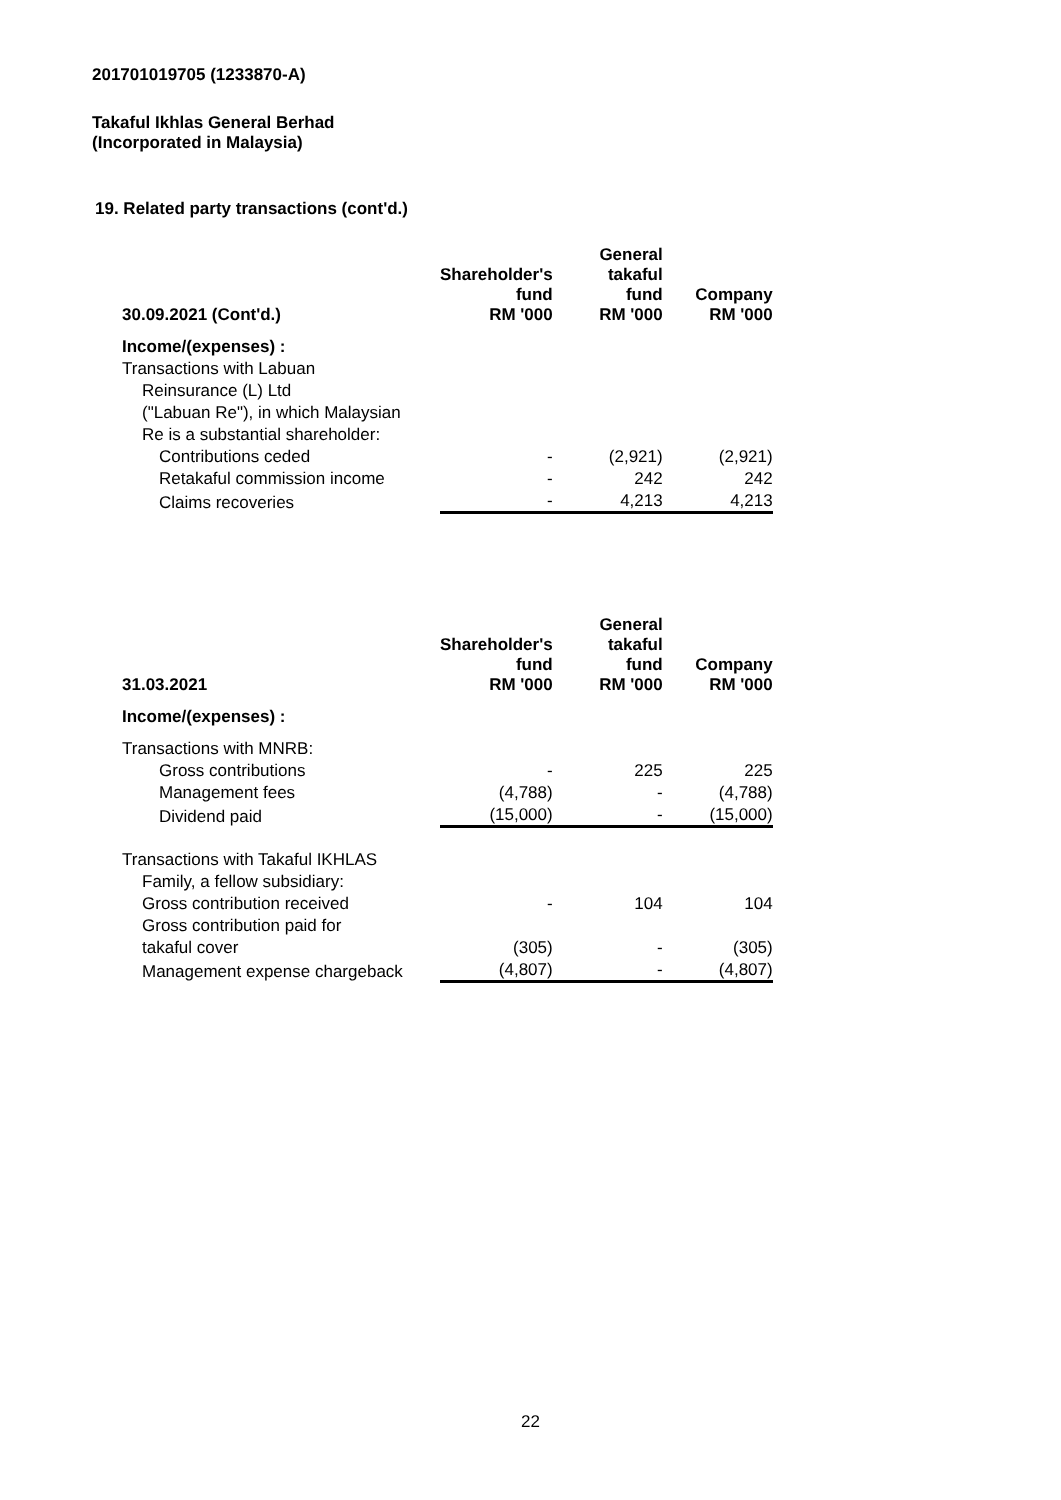201701019705 (1233870-A)
Takaful Ikhlas General Berhad
(Incorporated in Malaysia)
19. Related party transactions (cont'd.)
| 30.09.2021 (Cont'd.) | Shareholder's fund RM '000 | General takaful fund RM '000 | Company RM '000 |
| --- | --- | --- | --- |
| Income/(expenses) : | | | |
| Transactions with Labuan | | | |
| Reinsurance (L) Ltd | | | |
| ("Labuan Re"), in which Malaysian | | | |
| Re is a substantial shareholder: | | | |
| Contributions ceded | - | (2,921) | (2,921) |
| Retakaful commission income | - | 242 | 242 |
| Claims recoveries | - | 4,213 | 4,213 |
| 31.03.2021 | Shareholder's fund RM '000 | General takaful fund RM '000 | Company RM '000 |
| --- | --- | --- | --- |
| Income/(expenses) : | | | |
| Transactions with MNRB: | | | |
| Gross contributions | - | 225 | 225 |
| Management fees | (4,788) | - | (4,788) |
| Dividend paid | (15,000) | - | (15,000) |
| Transactions with Takaful IKHLAS | | | |
| Family, a fellow subsidiary: | | | |
| Gross contribution received | - | 104 | 104 |
| Gross contribution paid for | | | |
| takaful cover | (305) | - | (305) |
| Management expense chargeback | (4,807) | - | (4,807) |
22